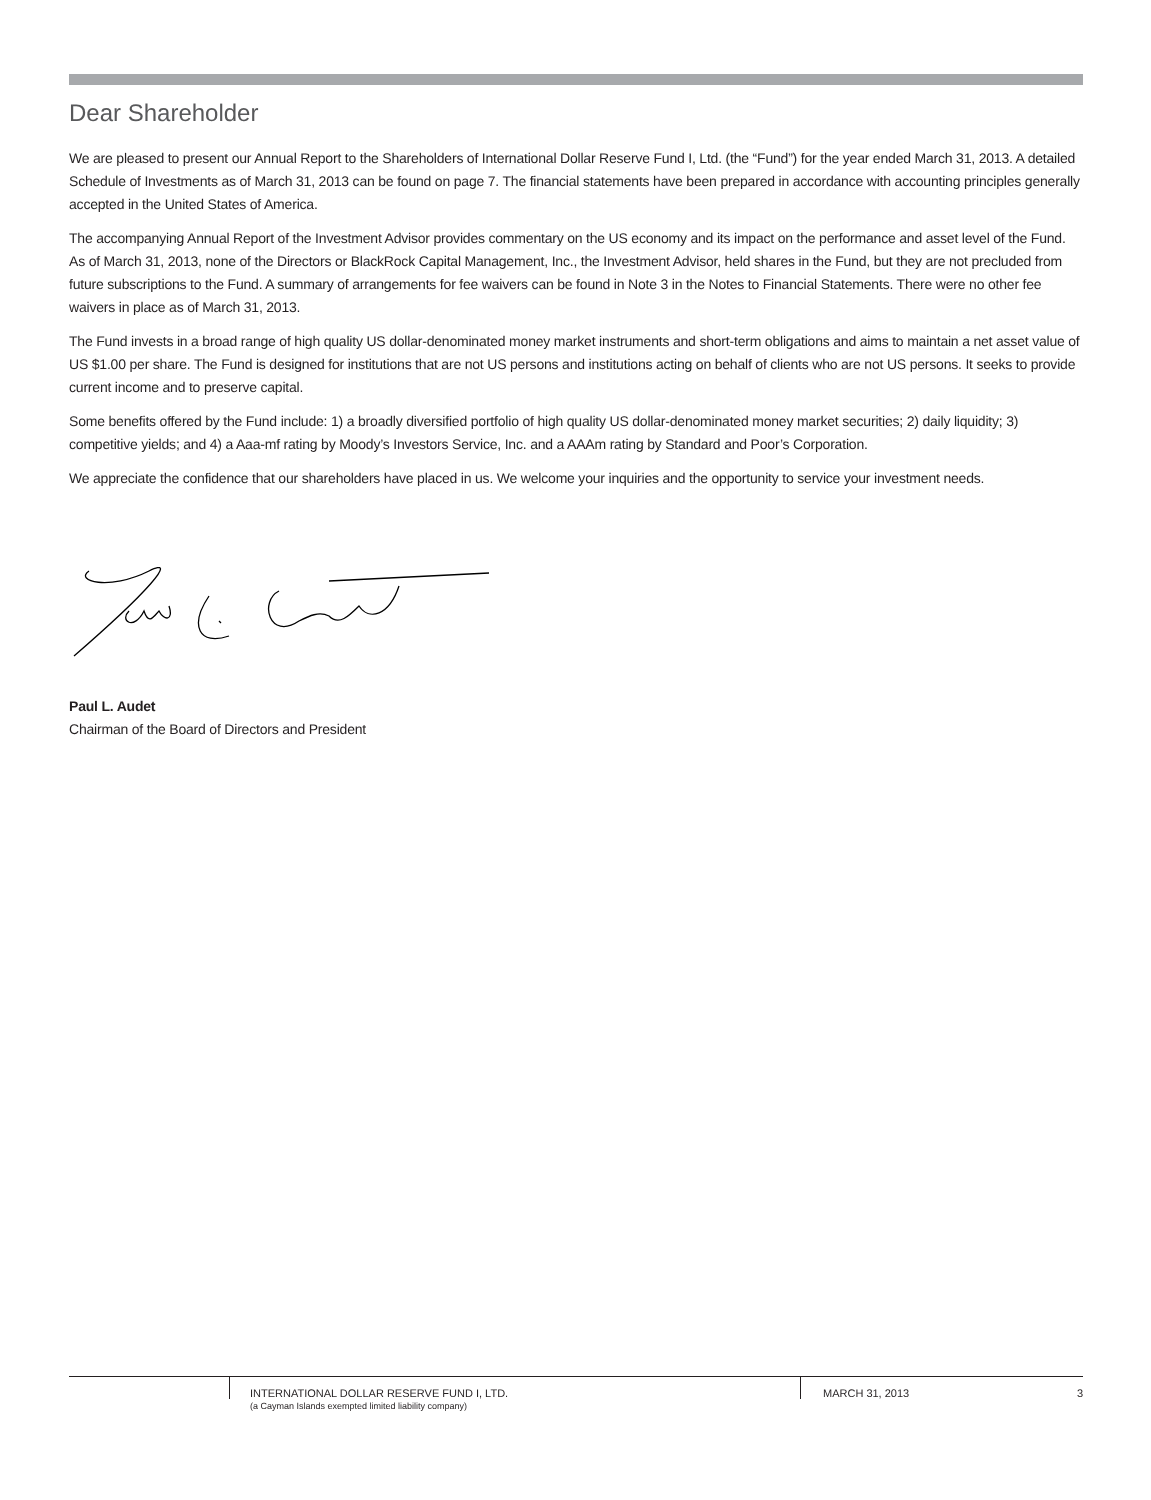Dear Shareholder
We are pleased to present our Annual Report to the Shareholders of International Dollar Reserve Fund I, Ltd. (the “Fund”) for the year ended March 31, 2013. A detailed Schedule of Investments as of March 31, 2013 can be found on page 7. The financial statements have been prepared in accordance with accounting principles generally accepted in the United States of America.
The accompanying Annual Report of the Investment Advisor provides commentary on the US economy and its impact on the performance and asset level of the Fund. As of March 31, 2013, none of the Directors or BlackRock Capital Management, Inc., the Investment Advisor, held shares in the Fund, but they are not precluded from future subscriptions to the Fund. A summary of arrangements for fee waivers can be found in Note 3 in the Notes to Financial Statements. There were no other fee waivers in place as of March 31, 2013.
The Fund invests in a broad range of high quality US dollar-denominated money market instruments and short-term obligations and aims to maintain a net asset value of US $1.00 per share. The Fund is designed for institutions that are not US persons and institutions acting on behalf of clients who are not US persons. It seeks to provide current income and to preserve capital.
Some benefits offered by the Fund include: 1) a broadly diversified portfolio of high quality US dollar-denominated money market securities; 2) daily liquidity; 3) competitive yields; and 4) a Aaa-mf rating by Moody’s Investors Service, Inc. and a AAAm rating by Standard and Poor’s Corporation.
We appreciate the confidence that our shareholders have placed in us. We welcome your inquiries and the opportunity to service your investment needs.
Paul L. Audet
Chairman of the Board of Directors and President
INTERNATIONAL DOLLAR RESERVE FUND I, LTD.
(a Cayman Islands exempted limited liability company)
MARCH 31, 2013 3